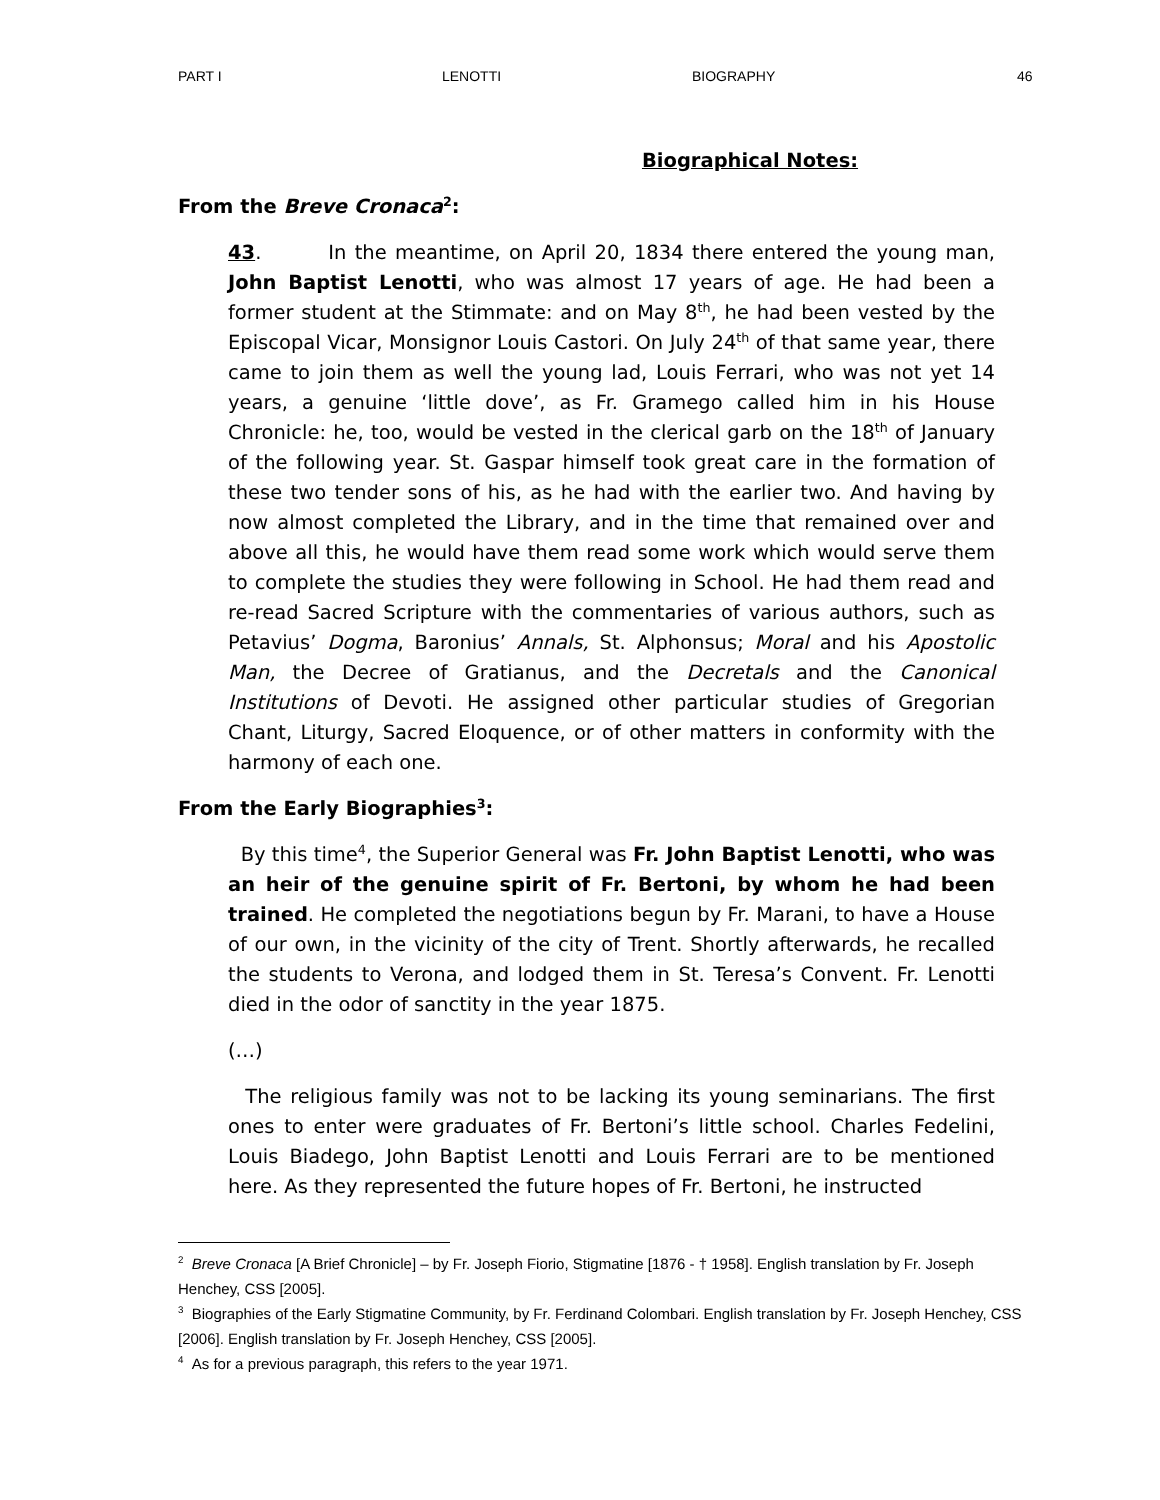PART I LENOTTI BIOGRAPHY 46
Biographical Notes:
From the Breve Cronaca<sup>2</sup>:
43. In the meantime, on April 20, 1834 there entered the young man, John Baptist Lenotti, who was almost 17 years of age. He had been a former student at the Stimmate: and on May 8<sup>th</sup>, he had been vested by the Episcopal Vicar, Monsignor Louis Castori. On July 24<sup>th</sup> of that same year, there came to join them as well the young lad, Louis Ferrari, who was not yet 14 years, a genuine ‘little dove’, as Fr. Gramego called him in his House Chronicle: he, too, would be vested in the clerical garb on the 18<sup>th</sup> of January of the following year. St. Gaspar himself took great care in the formation of these two tender sons of his, as he had with the earlier two. And having by now almost completed the Library, and in the time that remained over and above all this, he would have them read some work which would serve them to complete the studies they were following in School. He had them read and re-read Sacred Scripture with the commentaries of various authors, such as Petavius’ Dogma, Baronius’ Annals, St. Alphonsus; Moral and his Apostolic Man, the Decree of Gratianus, and the Decretals and the Canonical Institutions of Devoti. He assigned other particular studies of Gregorian Chant, Liturgy, Sacred Eloquence, or of other matters in conformity with the harmony of each one.
From the Early Biographies<sup>3</sup>:
By this time<sup>4</sup>, the Superior General was Fr. John Baptist Lenotti, who was an heir of the genuine spirit of Fr. Bertoni, by whom he had been trained. He completed the negotiations begun by Fr. Marani, to have a House of our own, in the vicinity of the city of Trent. Shortly afterwards, he recalled the students to Verona, and lodged them in St. Teresa’s Convent. Fr. Lenotti died in the odor of sanctity in the year 1875.
(…)
The religious family was not to be lacking its young seminarians. The first ones to enter were graduates of Fr. Bertoni’s little school. Charles Fedelini, Louis Biadego, John Baptist Lenotti and Louis Ferrari are to be mentioned here. As they represented the future hopes of Fr. Bertoni, he instructed
<sup>2</sup> Breve Cronaca [A Brief Chronicle] – by Fr. Joseph Fiorio, Stigmatine [1876 - † 1958]. English translation by Fr. Joseph Henchey, CSS [2005].
<sup>3</sup> Biographies of the Early Stigmatine Community, by Fr. Ferdinand Colombari. English translation by Fr. Joseph Henchey, CSS [2006]. English translation by Fr. Joseph Henchey, CSS [2005].
<sup>4</sup> As for a previous paragraph, this refers to the year 1971.